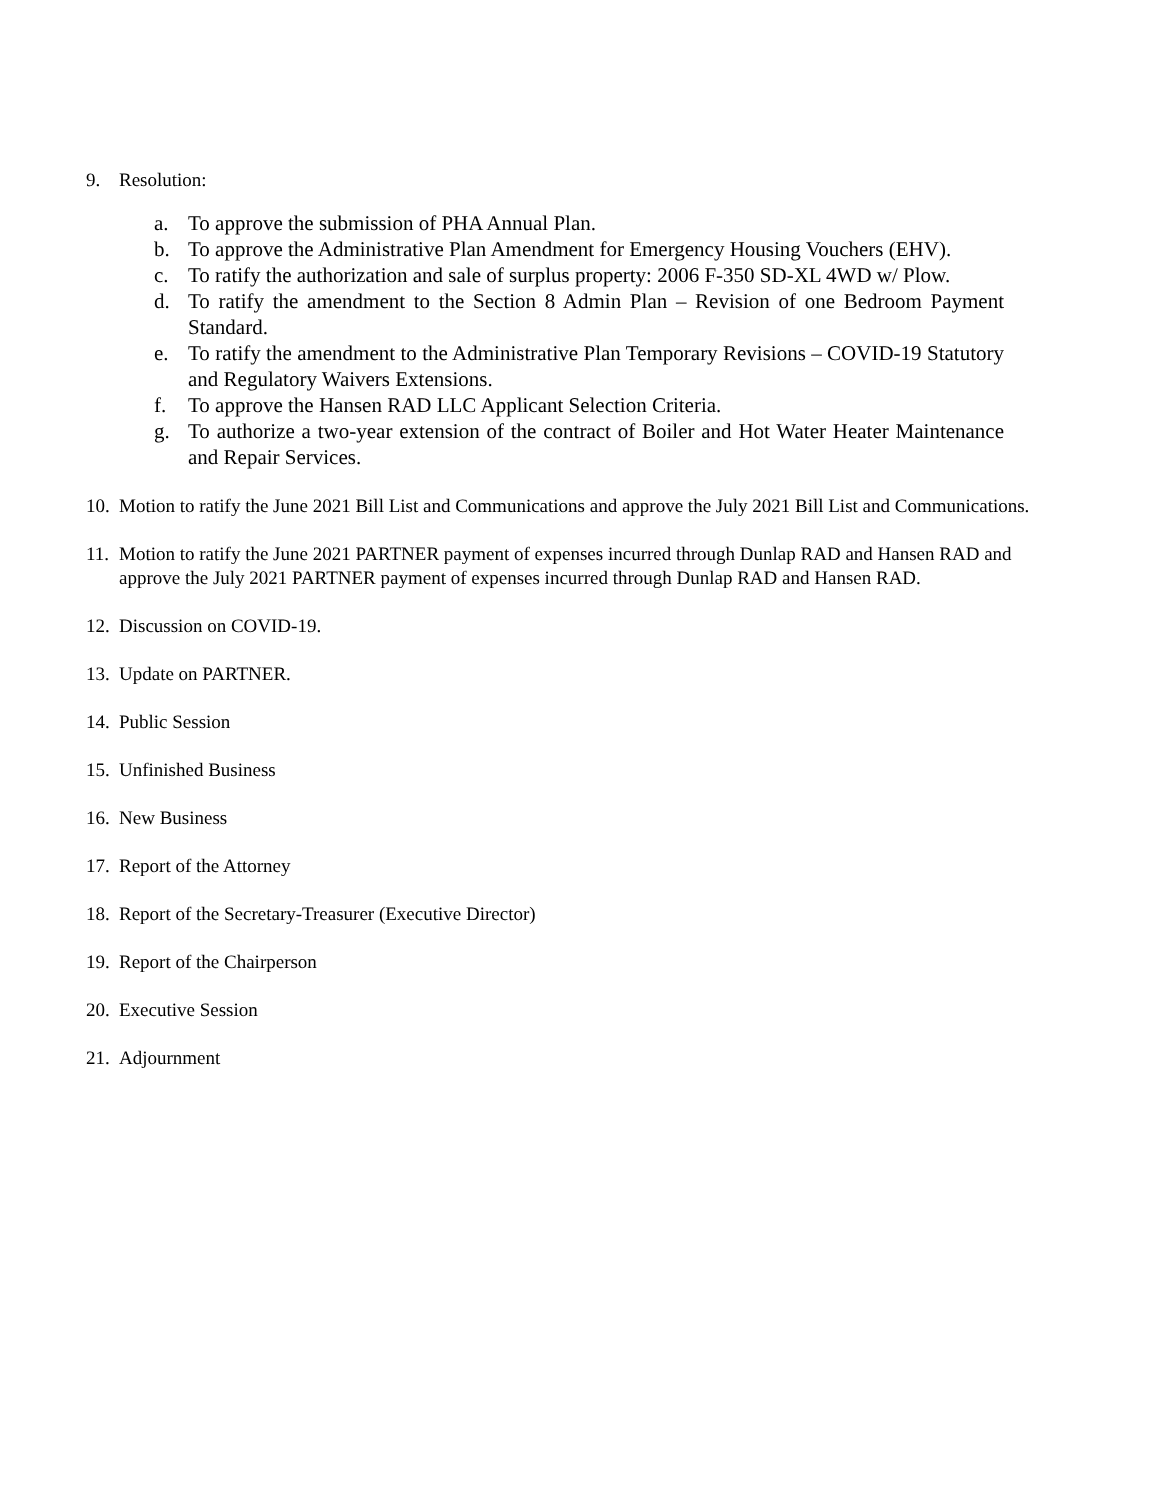9. Resolution:
a. To approve the submission of PHA Annual Plan.
b. To approve the Administrative Plan Amendment for Emergency Housing Vouchers (EHV).
c. To ratify the authorization and sale of surplus property: 2006 F-350 SD-XL 4WD w/ Plow.
d. To ratify the amendment to the Section 8 Admin Plan – Revision of one Bedroom Payment Standard.
e. To ratify the amendment to the Administrative Plan Temporary Revisions – COVID-19 Statutory and Regulatory Waivers Extensions.
f. To approve the Hansen RAD LLC Applicant Selection Criteria.
g. To authorize a two-year extension of the contract of Boiler and Hot Water Heater Maintenance and Repair Services.
10. Motion to ratify the June 2021 Bill List and Communications and approve the July 2021 Bill List and Communications.
11. Motion to ratify the June 2021 PARTNER payment of expenses incurred through Dunlap RAD and Hansen RAD and approve the July 2021 PARTNER payment of expenses incurred through Dunlap RAD and Hansen RAD.
12. Discussion on COVID-19.
13. Update on PARTNER.
14. Public Session
15. Unfinished Business
16. New Business
17. Report of the Attorney
18. Report of the Secretary-Treasurer (Executive Director)
19. Report of the Chairperson
20. Executive Session
21. Adjournment